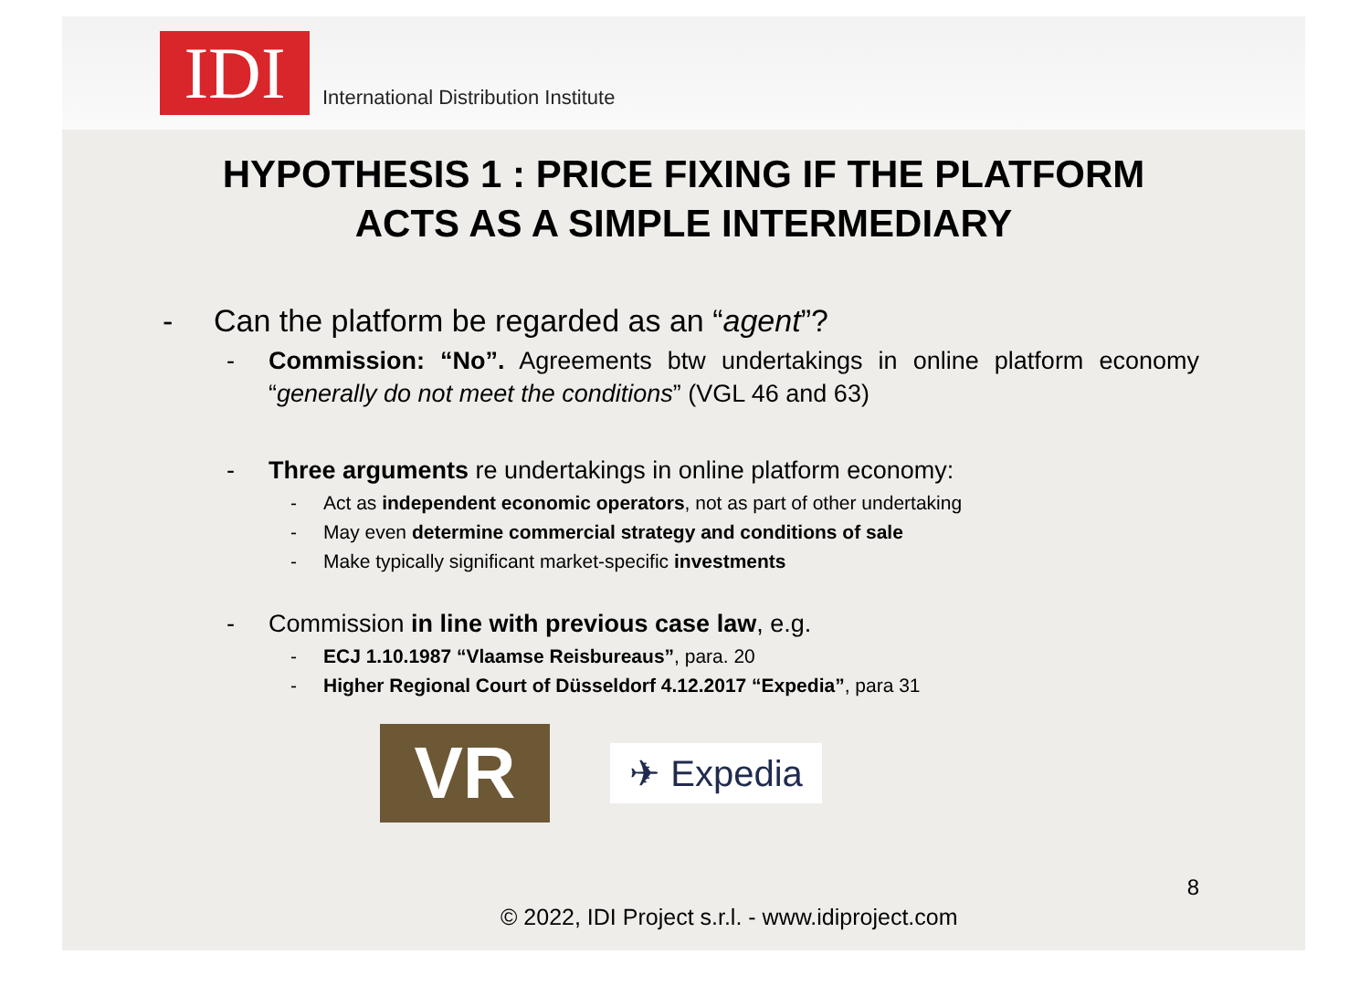IDI
International Distribution Institute
HYPOTHESIS 1 : PRICE FIXING IF THE PLATFORM
ACTS AS A SIMPLE INTERMEDIARY
- Can the platform be regarded as an “agent”?
- Commission: “No”. Agreements btw undertakings in online platform economy “generally do not meet the conditions” (VGL 46 and 63)
- Three arguments re undertakings in online platform economy:
- Act as independent economic operators, not as part of other undertaking
- May even determine commercial strategy and conditions of sale
- Make typically significant market-specific investments
- Commission in line with previous case law, e.g.
- ECJ 1.10.1987 “Vlaamse Reisbureaus”, para. 20
- Higher Regional Court of Düsseldorf 4.12.2017 “Expedia”, para 31
VR
✈ Expedia
8
© 2022, IDI Project s.r.l. - www.idiproject.com